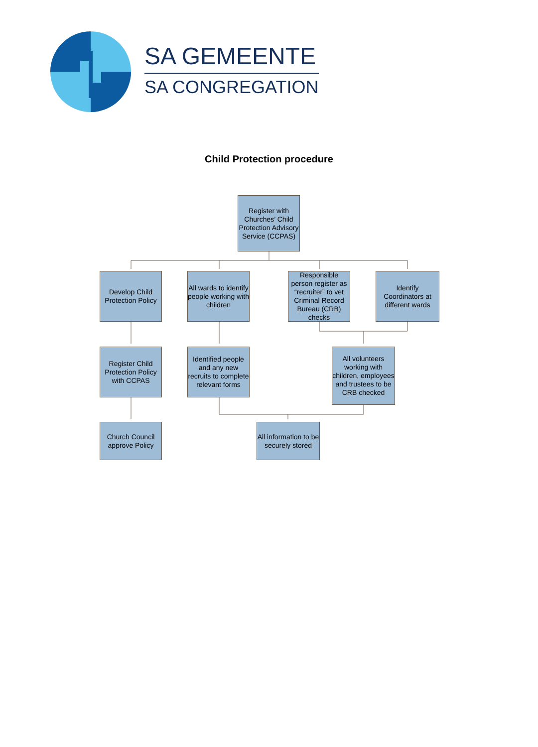SA GEMEENTE
SA CONGREGATION
Child Protection procedure
Register with Churches’ Child Protection Advisory Service (CCPAS)
Develop Child Protection Policy
All wards to identify people working with children
Responsible person register as “recruiter” to vet Criminal Record Bureau (CRB) checks
Identify Coordinators at different wards
Register Child Protection Policy with CCPAS
Identified people and any new recruits to complete relevant forms
All volunteers working with children, employees and trustees to be CRB checked
Church Council approve Policy
All information to be securely stored